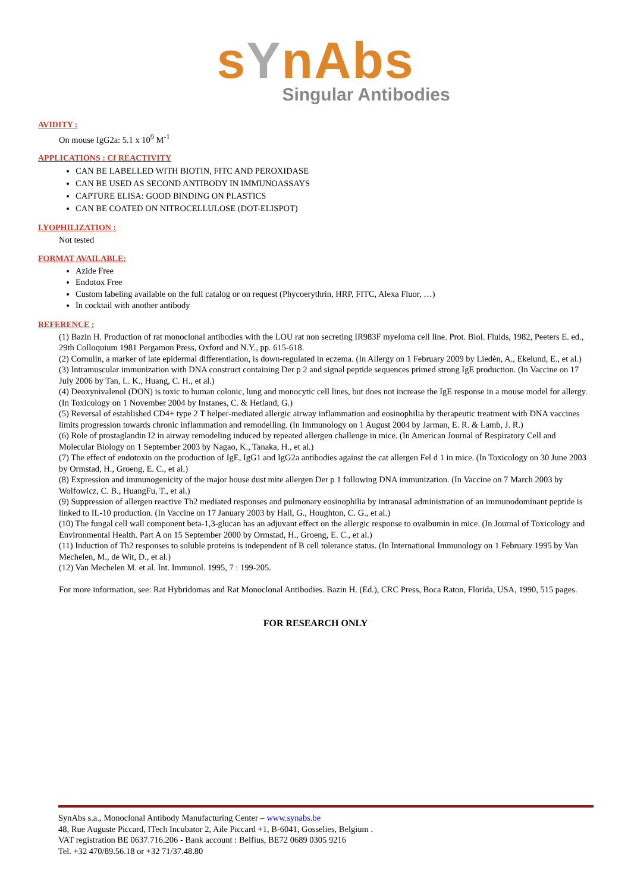sYnAbs
Singular Antibodies
AVIDITY :
On mouse IgG2a: 5.1 x 10<sup>9</sup> M<sup>-1</sup>
APPLICATIONS : Cf REACTIVITY
CAN BE LABELLED WITH BIOTIN, FITC AND PEROXIDASE
CAN BE USED AS SECOND ANTIBODY IN IMMUNOASSAYS
CAPTURE ELISA: GOOD BINDING ON PLASTICS
CAN BE COATED ON NITROCELLULOSE (DOT-ELISPOT)
LYOPHILIZATION :
Not tested
FORMAT AVAILABLE:
Azide Free
Endotox Free
Custom labeling available on the full catalog or on request (Phycoerythrin, HRP, FITC, Alexa Fluor, …)
In cocktail with another antibody
REFERENCE :
(1) Bazin H. Production of rat monoclonal antibodies with the LOU rat non secreting IR983F myeloma cell line. Prot. Biol. Fluids, 1982, Peeters E. ed., 29th Colloquium 1981 Pergamon Press, Oxford and N.Y., pp. 615-618.
(2) Cornulin, a marker of late epidermal differentiation, is down-regulated in eczema. (In Allergy on 1 February 2009 by Liedén, A., Ekelund, E., et al.)
(3) Intramuscular immunization with DNA construct containing Der p 2 and signal peptide sequences primed strong IgE production. (In Vaccine on 17 July 2006 by Tan, L. K., Huang, C. H., et al.)
(4) Deoxynivalenol (DON) is toxic to human colonic, lung and monocytic cell lines, but does not increase the IgE response in a mouse model for allergy. (In Toxicology on 1 November 2004 by Instanes, C. & Hetland, G.)
(5) Reversal of established CD4+ type 2 T helper-mediated allergic airway inflammation and eosinophilia by therapeutic treatment with DNA vaccines limits progression towards chronic inflammation and remodelling. (In Immunology on 1 August 2004 by Jarman, E. R. & Lamb, J. R.)
(6) Role of prostaglandin I2 in airway remodeling induced by repeated allergen challenge in mice. (In American Journal of Respiratory Cell and Molecular Biology on 1 September 2003 by Nagao, K., Tanaka, H., et al.)
(7) The effect of endotoxin on the production of IgE, IgG1 and IgG2a antibodies against the cat allergen Fel d 1 in mice. (In Toxicology on 30 June 2003 by Ormstad, H., Groeng, E. C., et al.)
(8) Expression and immunogenicity of the major house dust mite allergen Der p 1 following DNA immunization. (In Vaccine on 7 March 2003 by Wolfowicz, C. B., HuangFu, T., et al.)
(9) Suppression of allergen reactive Th2 mediated responses and pulmonary eosinophilia by intranasal administration of an immunodominant peptide is linked to IL-10 production. (In Vaccine on 17 January 2003 by Hall, G., Houghton, C. G., et al.)
(10) The fungal cell wall component beta-1,3-glucan has an adjuvant effect on the allergic response to ovalbumin in mice. (In Journal of Toxicology and Environmental Health. Part A on 15 September 2000 by Ormstad, H., Groeng, E. C., et al.)
(11) Induction of Th2 responses to soluble proteins is independent of B cell tolerance status. (In International Immunology on 1 February 1995 by Van Mechelen, M., de Wit, D., et al.)
(12) Van Mechelen M. et al. Int. Immunol. 1995, 7 : 199-205.
For more information, see: Rat Hybridomas and Rat Monoclonal Antibodies. Bazin H. (Ed.), CRC Press, Boca Raton, Florida, USA, 1990, 515 pages.
FOR RESEARCH ONLY
SynAbs s.a., Monoclonal Antibody Manufacturing Center – www.synabs.be
48, Rue Auguste Piccard, ITech Incubator 2, Aile Piccard +1, B-6041, Gosselies, Belgium .
VAT registration BE 0637.716.206 - Bank account : Belfius, BE72 0689 0305 9216
Tel. +32 470/89.56.18 or +32 71/37.48.80